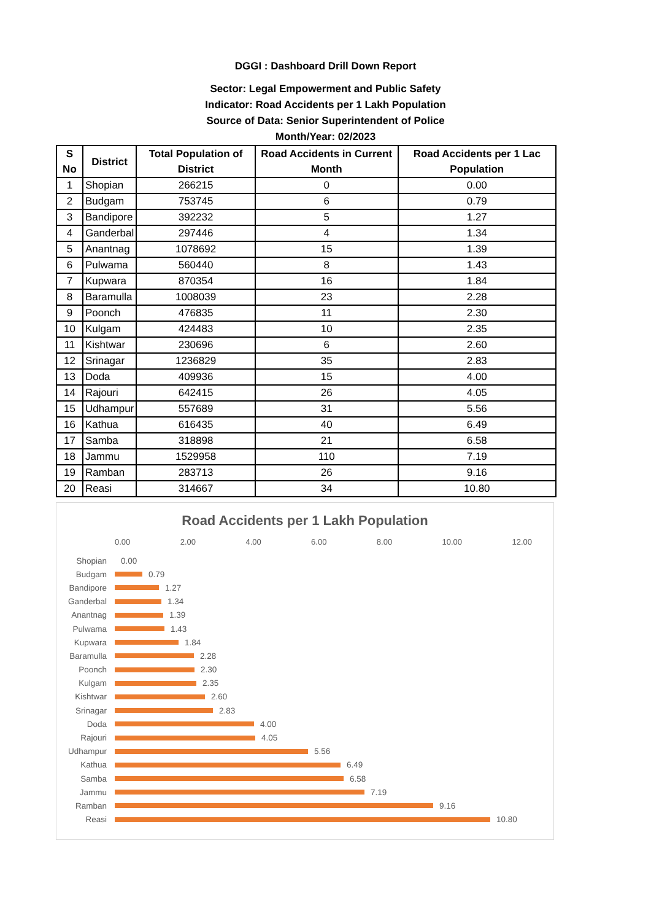DGGI : Dashboard Drill Down Report
Sector: Legal Empowerment and Public Safety
Indicator: Road Accidents per 1 Lakh Population
Source of Data: Senior Superintendent of Police
Month/Year: 02/2023
| S No | District | Total Population of District | Road Accidents in Current Month | Road Accidents per 1 Lac Population |
| --- | --- | --- | --- | --- |
| 1 | Shopian | 266215 | 0 | 0.00 |
| 2 | Budgam | 753745 | 6 | 0.79 |
| 3 | Bandipore | 392232 | 5 | 1.27 |
| 4 | Ganderbal | 297446 | 4 | 1.34 |
| 5 | Anantnag | 1078692 | 15 | 1.39 |
| 6 | Pulwama | 560440 | 8 | 1.43 |
| 7 | Kupwara | 870354 | 16 | 1.84 |
| 8 | Baramulla | 1008039 | 23 | 2.28 |
| 9 | Poonch | 476835 | 11 | 2.30 |
| 10 | Kulgam | 424483 | 10 | 2.35 |
| 11 | Kishtwar | 230696 | 6 | 2.60 |
| 12 | Srinagar | 1236829 | 35 | 2.83 |
| 13 | Doda | 409936 | 15 | 4.00 |
| 14 | Rajouri | 642415 | 26 | 4.05 |
| 15 | Udhampur | 557689 | 31 | 5.56 |
| 16 | Kathua | 616435 | 40 | 6.49 |
| 17 | Samba | 318898 | 21 | 6.58 |
| 18 | Jammu | 1529958 | 110 | 7.19 |
| 19 | Ramban | 283713 | 26 | 9.16 |
| 20 | Reasi | 314667 | 34 | 10.80 |
Road Accidents per 1 Lakh Population
0.00 2.00 4.00 6.00 8.00 10.00 12.00
Shopian 0.00
Budgam 0.79
Bandipore 1.27
Ganderbal 1.34
Anantnag 1.39
Pulwama 1.43
Kupwara 1.84
Baramulla 2.28
Poonch 2.30
Kulgam 2.35
Kishtwar 2.60
Srinagar 2.83
Doda 4.00
Rajouri 4.05
Udhampur 5.56
Kathua 6.49
Samba 6.58
Jammu 7.19
Ramban 9.16
Reasi 10.80